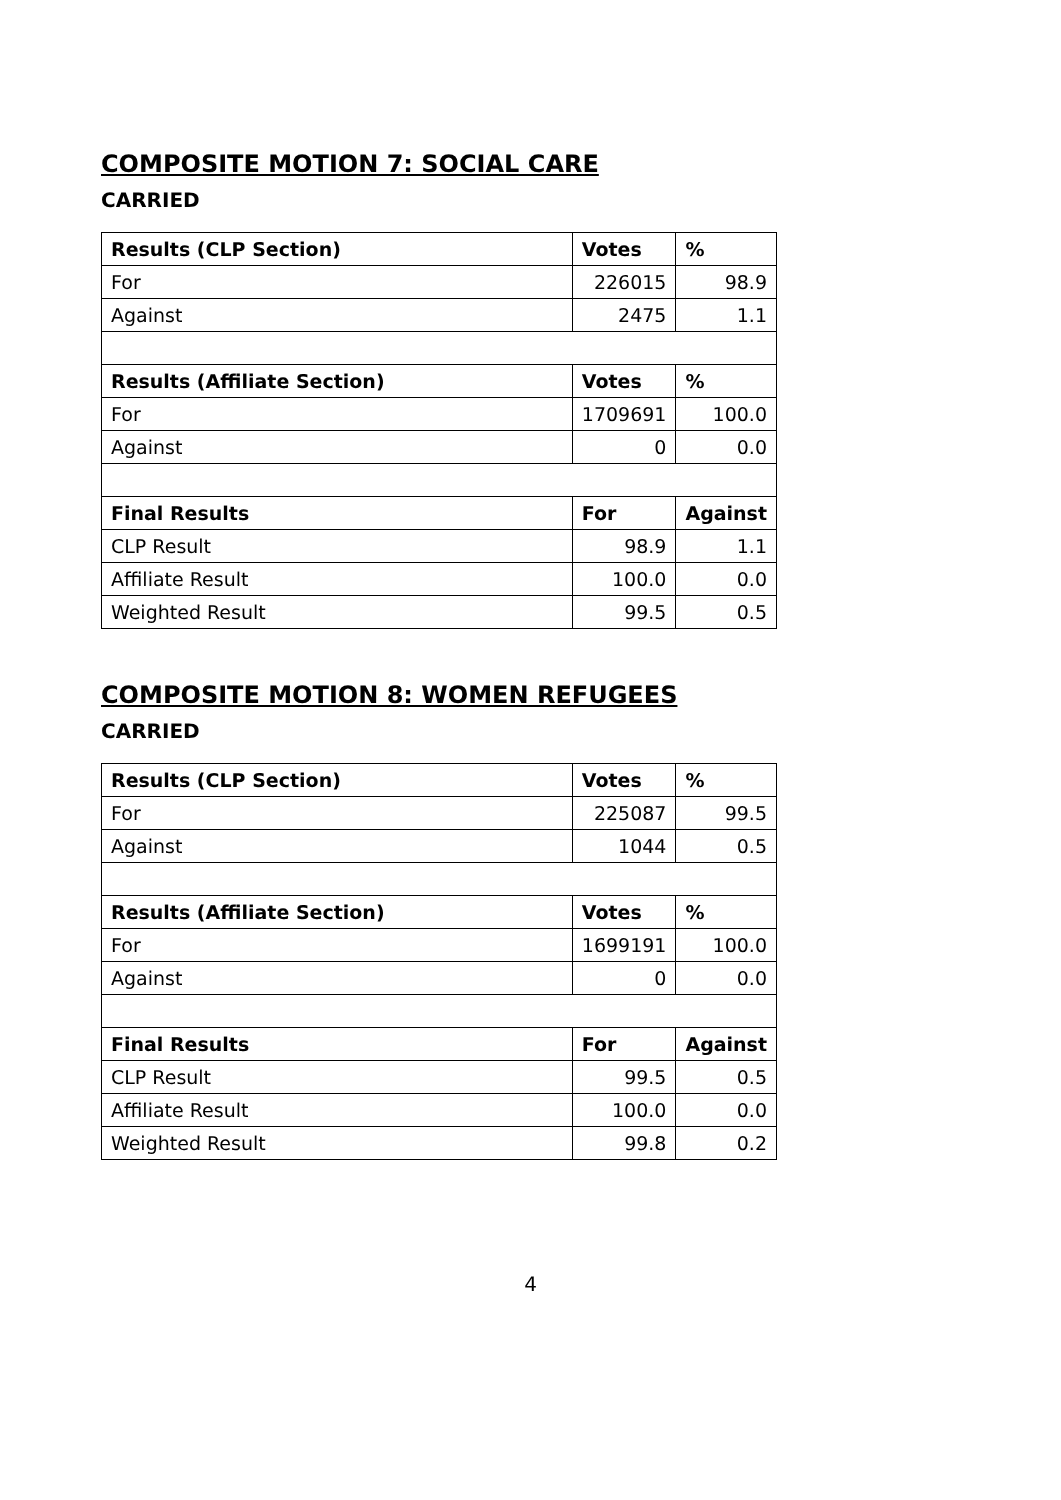COMPOSITE MOTION 7: SOCIAL CARE
CARRIED
| Results (CLP Section) | Votes | % |
| --- | --- | --- |
| For | 226015 | 98.9 |
| Against | 2475 | 1.1 |
| Results (Affiliate Section) | Votes | % |
| For | 1709691 | 100.0 |
| Against | 0 | 0.0 |
| Final Results | For | Against |
| CLP Result | 98.9 | 1.1 |
| Affiliate Result | 100.0 | 0.0 |
| Weighted Result | 99.5 | 0.5 |
COMPOSITE MOTION 8: WOMEN REFUGEES
CARRIED
| Results (CLP Section) | Votes | % |
| --- | --- | --- |
| For | 225087 | 99.5 |
| Against | 1044 | 0.5 |
| Results (Affiliate Section) | Votes | % |
| For | 1699191 | 100.0 |
| Against | 0 | 0.0 |
| Final Results | For | Against |
| CLP Result | 99.5 | 0.5 |
| Affiliate Result | 100.0 | 0.0 |
| Weighted Result | 99.8 | 0.2 |
4